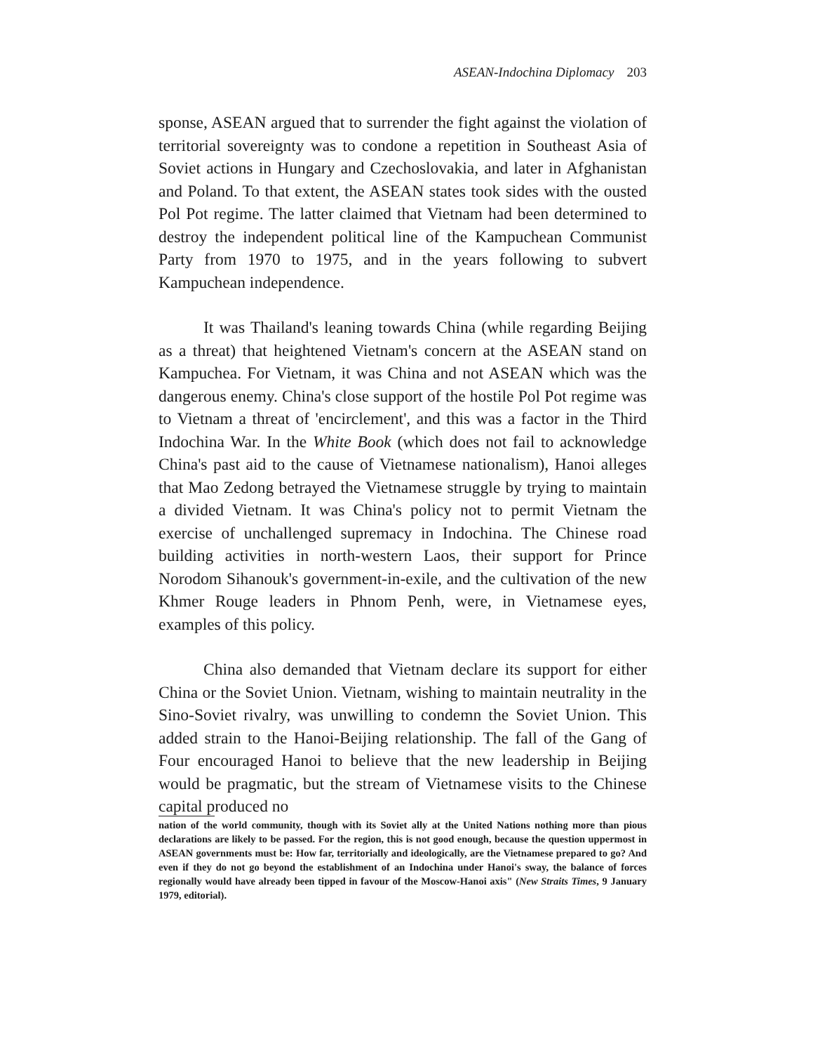ASEAN-Indochina Diplomacy 203
sponse, ASEAN argued that to surrender the fight against the violation of territorial sovereignty was to condone a repetition in Southeast Asia of Soviet actions in Hungary and Czechoslovakia, and later in Afghanistan and Poland. To that extent, the ASEAN states took sides with the ousted Pol Pot regime. The latter claimed that Vietnam had been determined to destroy the independent political line of the Kampuchean Communist Party from 1970 to 1975, and in the years following to subvert Kampuchean independence.
It was Thailand's leaning towards China (while regarding Beijing as a threat) that heightened Vietnam's concern at the ASEAN stand on Kampuchea. For Vietnam, it was China and not ASEAN which was the dangerous enemy. China's close support of the hostile Pol Pot regime was to Vietnam a threat of 'encirclement', and this was a factor in the Third Indochina War. In the White Book (which does not fail to acknowledge China's past aid to the cause of Vietnamese nationalism), Hanoi alleges that Mao Zedong betrayed the Vietnamese struggle by trying to maintain a divided Vietnam. It was China's policy not to permit Vietnam the exercise of unchallenged supremacy in Indochina. The Chinese road building activities in north-western Laos, their support for Prince Norodom Sihanouk's government-in-exile, and the cultivation of the new Khmer Rouge leaders in Phnom Penh, were, in Vietnamese eyes, examples of this policy.
China also demanded that Vietnam declare its support for either China or the Soviet Union. Vietnam, wishing to maintain neutrality in the Sino-Soviet rivalry, was unwilling to condemn the Soviet Union. This added strain to the Hanoi-Beijing relationship. The fall of the Gang of Four encouraged Hanoi to believe that the new leadership in Beijing would be pragmatic, but the stream of Vietnamese visits to the Chinese capital produced no
nation of the world community, though with its Soviet ally at the United Nations nothing more than pious declarations are likely to be passed. For the region, this is not good enough, because the question uppermost in ASEAN governments must be: How far, territorially and ideologically, are the Vietnamese prepared to go? And even if they do not go beyond the establishment of an Indochina under Hanoi's sway, the balance of forces regionally would have already been tipped in favour of the Moscow-Hanoi axis" (New Straits Times, 9 January 1979, editorial).